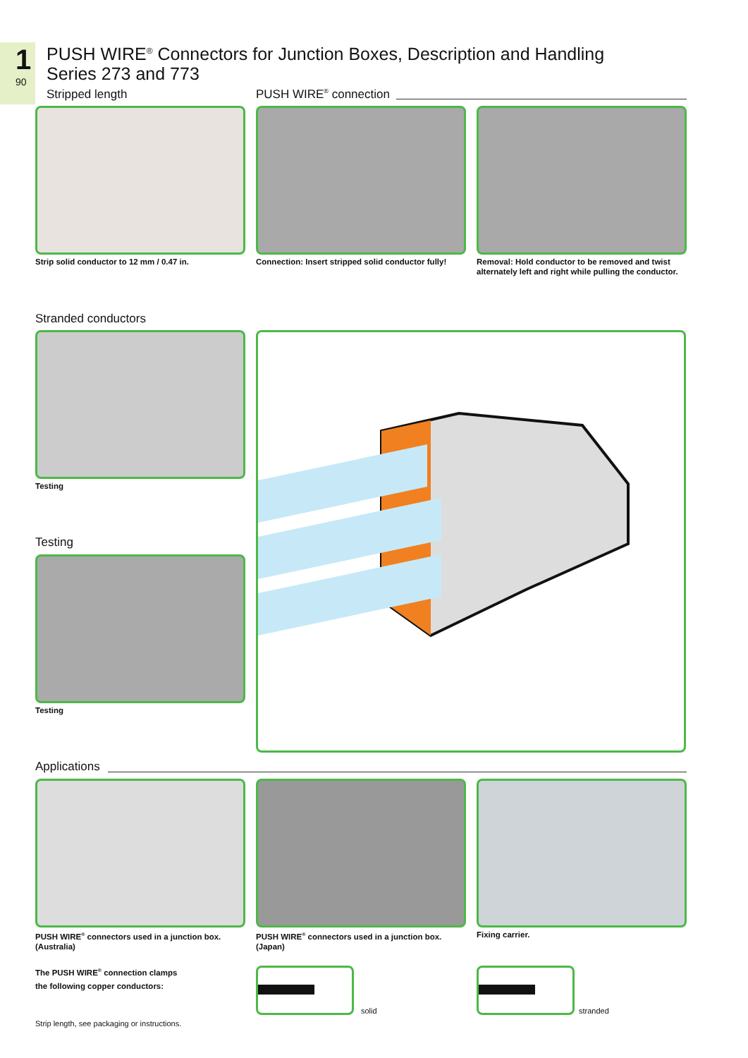1
90
PUSH WIRE<sup>®</sup> Connectors for Junction Boxes, Description and Handling
Series 273 and 773
Stripped length PUSH WIRE<sup>®</sup> connection
Strip solid conductor to 12 mm / 0.47 in.
Connection: Insert stripped solid conductor fully!
Removal: Hold conductor to be removed and twist alternately left and right while pulling the conductor.
Stranded conductors
Testing
Testing
Testing
Applications
PUSH WIRE<sup>®</sup> connectors used in a junction box. (Australia)
PUSH WIRE<sup>®</sup> connectors used in a junction box. (Japan)
Fixing carrier.
The PUSH WIRE<sup>®</sup> connection clamps
the following copper conductors:
solid stranded
Strip length, see packaging or instructions.